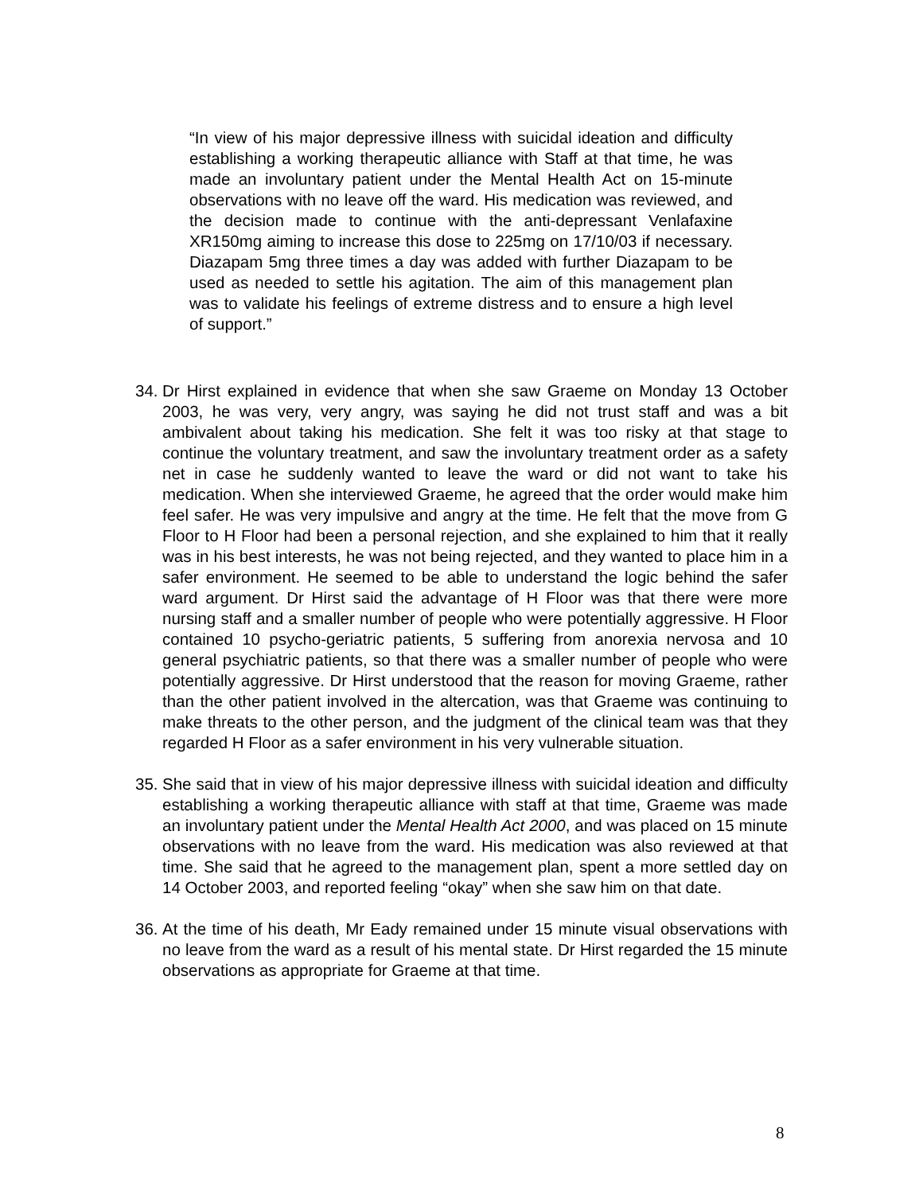“In view of his major depressive illness with suicidal ideation and difficulty establishing a working therapeutic alliance with Staff at that time, he was made an involuntary patient under the Mental Health Act on 15-minute observations with no leave off the ward. His medication was reviewed, and the decision made to continue with the anti-depressant Venlafaxine XR150mg aiming to increase this dose to 225mg on 17/10/03 if necessary. Diazapam 5mg three times a day was added with further Diazapam to be used as needed to settle his agitation. The aim of this management plan was to validate his feelings of extreme distress and to ensure a high level of support.”
34.
Dr Hirst explained in evidence that when she saw Graeme on Monday 13 October 2003, he was very, very angry, was saying he did not trust staff and was a bit ambivalent about taking his medication. She felt it was too risky at that stage to continue the voluntary treatment, and saw the involuntary treatment order as a safety net in case he suddenly wanted to leave the ward or did not want to take his medication. When she interviewed Graeme, he agreed that the order would make him feel safer. He was very impulsive and angry at the time. He felt that the move from G Floor to H Floor had been a personal rejection, and she explained to him that it really was in his best interests, he was not being rejected, and they wanted to place him in a safer environment. He seemed to be able to understand the logic behind the safer ward argument. Dr Hirst said the advantage of H Floor was that there were more nursing staff and a smaller number of people who were potentially aggressive. H Floor contained 10 psycho-geriatric patients, 5 suffering from anorexia nervosa and 10 general psychiatric patients, so that there was a smaller number of people who were potentially aggressive. Dr Hirst understood that the reason for moving Graeme, rather than the other patient involved in the altercation, was that Graeme was continuing to make threats to the other person, and the judgment of the clinical team was that they regarded H Floor as a safer environment in his very vulnerable situation.
35.
She said that in view of his major depressive illness with suicidal ideation and difficulty establishing a working therapeutic alliance with staff at that time, Graeme was made an involuntary patient under the Mental Health Act 2000, and was placed on 15 minute observations with no leave from the ward. His medication was also reviewed at that time. She said that he agreed to the management plan, spent a more settled day on 14 October 2003, and reported feeling “okay” when she saw him on that date.
36.
At the time of his death, Mr Eady remained under 15 minute visual observations with no leave from the ward as a result of his mental state. Dr Hirst regarded the 15 minute observations as appropriate for Graeme at that time.
8